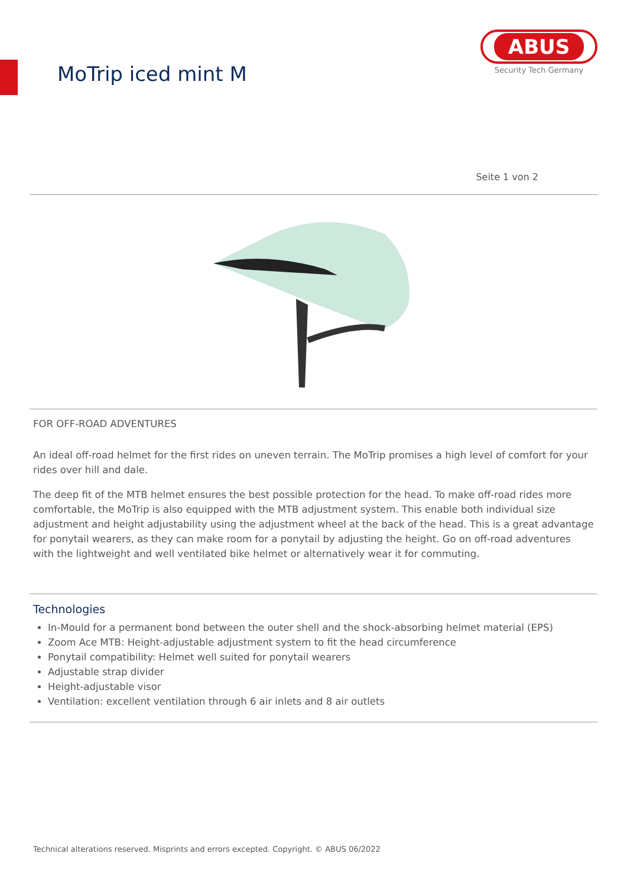MoTrip iced mint M
ABUS
Security Tech Germany
Seite 1 von 2
FOR OFF-ROAD ADVENTURES
An ideal off-road helmet for the first rides on uneven terrain. The MoTrip promises a high level of comfort for your rides over hill and dale.
The deep fit of the MTB helmet ensures the best possible protection for the head. To make off-road rides more comfortable, the MoTrip is also equipped with the MTB adjustment system. This enable both individual size adjustment and height adjustability using the adjustment wheel at the back of the head. This is a great advantage for ponytail wearers, as they can make room for a ponytail by adjusting the height. Go on off-road adventures with the lightweight and well ventilated bike helmet or alternatively wear it for commuting.
Technologies
In-Mould for a permanent bond between the outer shell and the shock-absorbing helmet material (EPS)
Zoom Ace MTB: Height-adjustable adjustment system to fit the head circumference
Ponytail compatibility: Helmet well suited for ponytail wearers
Adjustable strap divider
Height-adjustable visor
Ventilation: excellent ventilation through 6 air inlets and 8 air outlets
Technical alterations reserved. Misprints and errors excepted. Copyright. © ABUS 06/2022